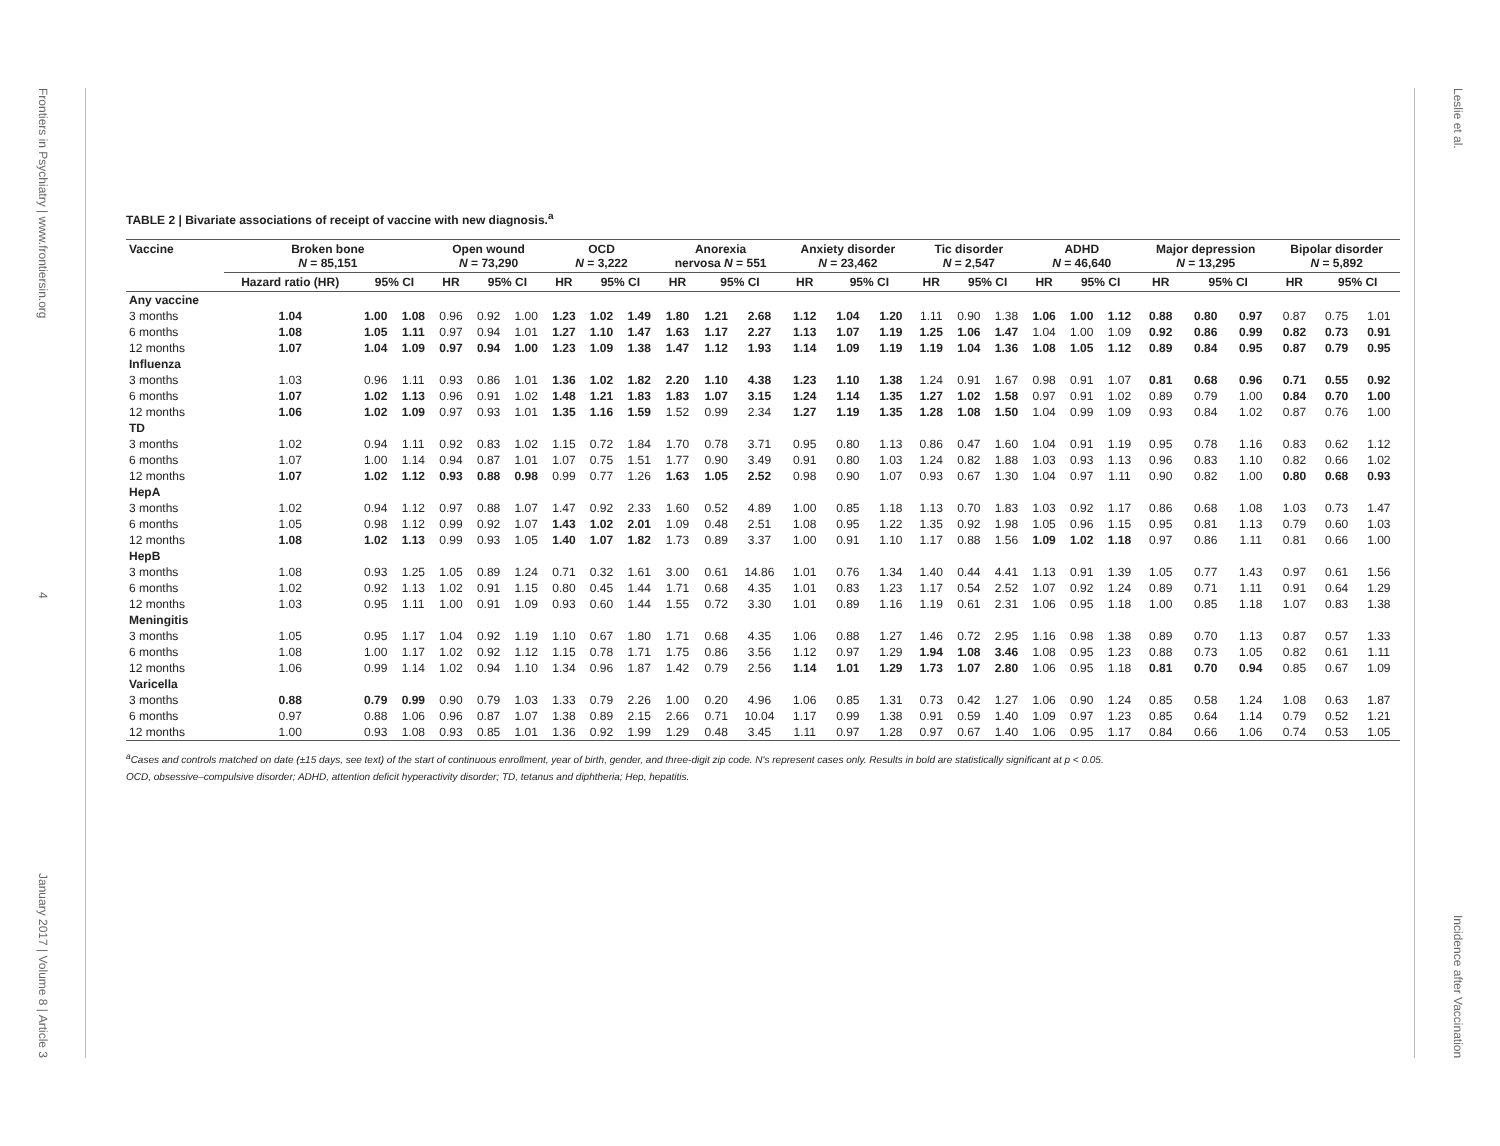Frontiers in Psychiatry | www.frontiersin.org
4
January 2017 | Volume 8 | Article 3
TABLE 2 | Bivariate associations of receipt of vaccine with new diagnosis.<sup>a</sup>
| Vaccine | Broken bone N = 85,151 | | | Open wound N = 73,290 | | | OCD N = 3,222 | | | Anorexia nervosa N = 551 | | | Anxiety disorder N = 23,462 | | | Tic disorder N = 2,547 | | | ADHD N = 46,640 | | | Major depression N = 13,295 | | | Bipolar disorder N = 5,892 | | |
| --- | --- | --- | --- | --- | --- | --- | --- | --- | --- | --- | --- | --- | --- | --- | --- | --- | --- | --- | --- | --- | --- | --- | --- | --- | --- | --- | --- |
| | Hazard ratio (HR) | 95% CI | | HR | 95% CI | | HR | 95% CI | | HR | 95% CI | | HR | 95% CI | | HR | 95% CI | | HR | 95% CI | | HR | 95% CI | | HR | 95% CI | |
| Any vaccine | | | | | | | | | | | | | | | | | | | | | | | | | | | |
| 3 months | 1.04 | 1.00 | 1.08 | 0.96 | 0.92 | 1.00 | 1.23 | 1.02 | 1.49 | 1.80 | 1.21 | 2.68 | 1.12 | 1.04 | 1.20 | 1.11 | 0.90 | 1.38 | 1.06 | 1.00 | 1.12 | 0.88 | 0.80 | 0.97 | 0.87 | 0.75 | 1.01 |
| 6 months | 1.08 | 1.05 | 1.11 | 0.97 | 0.94 | 1.01 | 1.27 | 1.10 | 1.47 | 1.63 | 1.17 | 2.27 | 1.13 | 1.07 | 1.19 | 1.25 | 1.06 | 1.47 | 1.04 | 1.00 | 1.09 | 0.92 | 0.86 | 0.99 | 0.82 | 0.73 | 0.91 |
| 12 months | 1.07 | 1.04 | 1.09 | 0.97 | 0.94 | 1.00 | 1.23 | 1.09 | 1.38 | 1.47 | 1.12 | 1.93 | 1.14 | 1.09 | 1.19 | 1.19 | 1.04 | 1.36 | 1.08 | 1.05 | 1.12 | 0.89 | 0.84 | 0.95 | 0.87 | 0.79 | 0.95 |
| Influenza | | | | | | | | | | | | | | | | | | | | | | | | | | | |
| 3 months | 1.03 | 0.96 | 1.11 | 0.93 | 0.86 | 1.01 | 1.36 | 1.02 | 1.82 | 2.20 | 1.10 | 4.38 | 1.23 | 1.10 | 1.38 | 1.24 | 0.91 | 1.67 | 0.98 | 0.91 | 1.07 | 0.81 | 0.68 | 0.96 | 0.71 | 0.55 | 0.92 |
| 6 months | 1.07 | 1.02 | 1.13 | 0.96 | 0.91 | 1.02 | 1.48 | 1.21 | 1.83 | 1.83 | 1.07 | 3.15 | 1.24 | 1.14 | 1.35 | 1.27 | 1.02 | 1.58 | 0.97 | 0.91 | 1.02 | 0.89 | 0.79 | 1.00 | 0.84 | 0.70 | 1.00 |
| 12 months | 1.06 | 1.02 | 1.09 | 0.97 | 0.93 | 1.01 | 1.35 | 1.16 | 1.59 | 1.52 | 0.99 | 2.34 | 1.27 | 1.19 | 1.35 | 1.28 | 1.08 | 1.50 | 1.04 | 0.99 | 1.09 | 0.93 | 0.84 | 1.02 | 0.87 | 0.76 | 1.00 |
| TD | | | | | | | | | | | | | | | | | | | | | | | | | | | |
| 3 months | 1.02 | 0.94 | 1.11 | 0.92 | 0.83 | 1.02 | 1.15 | 0.72 | 1.84 | 1.70 | 0.78 | 3.71 | 0.95 | 0.80 | 1.13 | 0.86 | 0.47 | 1.60 | 1.04 | 0.91 | 1.19 | 0.95 | 0.78 | 1.16 | 0.83 | 0.62 | 1.12 |
| 6 months | 1.07 | 1.00 | 1.14 | 0.94 | 0.87 | 1.01 | 1.07 | 0.75 | 1.51 | 1.77 | 0.90 | 3.49 | 0.91 | 0.80 | 1.03 | 1.24 | 0.82 | 1.88 | 1.03 | 0.93 | 1.13 | 0.96 | 0.83 | 1.10 | 0.82 | 0.66 | 1.02 |
| 12 months | 1.07 | 1.02 | 1.12 | 0.93 | 0.88 | 0.98 | 0.99 | 0.77 | 1.26 | 1.63 | 1.05 | 2.52 | 0.98 | 0.90 | 1.07 | 0.93 | 0.67 | 1.30 | 1.04 | 0.97 | 1.11 | 0.90 | 0.82 | 1.00 | 0.80 | 0.68 | 0.93 |
| HepA | | | | | | | | | | | | | | | | | | | | | | | | | | | |
| 3 months | 1.02 | 0.94 | 1.12 | 0.97 | 0.88 | 1.07 | 1.47 | 0.92 | 2.33 | 1.60 | 0.52 | 4.89 | 1.00 | 0.85 | 1.18 | 1.13 | 0.70 | 1.83 | 1.03 | 0.92 | 1.17 | 0.86 | 0.68 | 1.08 | 1.03 | 0.73 | 1.47 |
| 6 months | 1.05 | 0.98 | 1.12 | 0.99 | 0.92 | 1.07 | 1.43 | 1.02 | 2.01 | 1.09 | 0.48 | 2.51 | 1.08 | 0.95 | 1.22 | 1.35 | 0.92 | 1.98 | 1.05 | 0.96 | 1.15 | 0.95 | 0.81 | 1.13 | 0.79 | 0.60 | 1.03 |
| 12 months | 1.08 | 1.02 | 1.13 | 0.99 | 0.93 | 1.05 | 1.40 | 1.07 | 1.82 | 1.73 | 0.89 | 3.37 | 1.00 | 0.91 | 1.10 | 1.17 | 0.88 | 1.56 | 1.09 | 1.02 | 1.18 | 0.97 | 0.86 | 1.11 | 0.81 | 0.66 | 1.00 |
| HepB | | | | | | | | | | | | | | | | | | | | | | | | | | | |
| 3 months | 1.08 | 0.93 | 1.25 | 1.05 | 0.89 | 1.24 | 0.71 | 0.32 | 1.61 | 3.00 | 0.61 | 14.86 | 1.01 | 0.76 | 1.34 | 1.40 | 0.44 | 4.41 | 1.13 | 0.91 | 1.39 | 1.05 | 0.77 | 1.43 | 0.97 | 0.61 | 1.56 |
| 6 months | 1.02 | 0.92 | 1.13 | 1.02 | 0.91 | 1.15 | 0.80 | 0.45 | 1.44 | 1.71 | 0.68 | 4.35 | 1.01 | 0.83 | 1.23 | 1.17 | 0.54 | 2.52 | 1.07 | 0.92 | 1.24 | 0.89 | 0.71 | 1.11 | 0.91 | 0.64 | 1.29 |
| 12 months | 1.03 | 0.95 | 1.11 | 1.00 | 0.91 | 1.09 | 0.93 | 0.60 | 1.44 | 1.55 | 0.72 | 3.30 | 1.01 | 0.89 | 1.16 | 1.19 | 0.61 | 2.31 | 1.06 | 0.95 | 1.18 | 1.00 | 0.85 | 1.18 | 1.07 | 0.83 | 1.38 |
| Meningitis | | | | | | | | | | | | | | | | | | | | | | | | | | | |
| 3 months | 1.05 | 0.95 | 1.17 | 1.04 | 0.92 | 1.19 | 1.10 | 0.67 | 1.80 | 1.71 | 0.68 | 4.35 | 1.06 | 0.88 | 1.27 | 1.46 | 0.72 | 2.95 | 1.16 | 0.98 | 1.38 | 0.89 | 0.70 | 1.13 | 0.87 | 0.57 | 1.33 |
| 6 months | 1.08 | 1.00 | 1.17 | 1.02 | 0.92 | 1.12 | 1.15 | 0.78 | 1.71 | 1.75 | 0.86 | 3.56 | 1.12 | 0.97 | 1.29 | 1.94 | 1.08 | 3.46 | 1.08 | 0.95 | 1.23 | 0.88 | 0.73 | 1.05 | 0.82 | 0.61 | 1.11 |
| 12 months | 1.06 | 0.99 | 1.14 | 1.02 | 0.94 | 1.10 | 1.34 | 0.96 | 1.87 | 1.42 | 0.79 | 2.56 | 1.14 | 1.01 | 1.29 | 1.73 | 1.07 | 2.80 | 1.06 | 0.95 | 1.18 | 0.81 | 0.70 | 0.94 | 0.85 | 0.67 | 1.09 |
| Varicella | | | | | | | | | | | | | | | | | | | | | | | | | | | |
| 3 months | 0.88 | 0.79 | 0.99 | 0.90 | 0.79 | 1.03 | 1.33 | 0.79 | 2.26 | 1.00 | 0.20 | 4.96 | 1.06 | 0.85 | 1.31 | 0.73 | 0.42 | 1.27 | 1.06 | 0.90 | 1.24 | 0.85 | 0.58 | 1.24 | 1.08 | 0.63 | 1.87 |
| 6 months | 0.97 | 0.88 | 1.06 | 0.96 | 0.87 | 1.07 | 1.38 | 0.89 | 2.15 | 2.66 | 0.71 | 10.04 | 1.17 | 0.99 | 1.38 | 0.91 | 0.59 | 1.40 | 1.09 | 0.97 | 1.23 | 0.85 | 0.64 | 1.14 | 0.79 | 0.52 | 1.21 |
| 12 months | 1.00 | 0.93 | 1.08 | 0.93 | 0.85 | 1.01 | 1.36 | 0.92 | 1.99 | 1.29 | 0.48 | 3.45 | 1.11 | 0.97 | 1.28 | 0.97 | 0.67 | 1.40 | 1.06 | 0.95 | 1.17 | 0.84 | 0.66 | 1.06 | 0.74 | 0.53 | 1.05 |
<sup>a</sup> Cases and controls matched on date (±15 days, see text) of the start of continuous enrollment, year of birth, gender, and three-digit zip code. N's represent cases only. Results in bold are statistically significant at p < 0.05.
OCD, obsessive–compulsive disorder; ADHD, attention deficit hyperactivity disorder; TD, tetanus and diphtheria; Hep, hepatitis.
Leslie et al.
Incidence after Vaccination